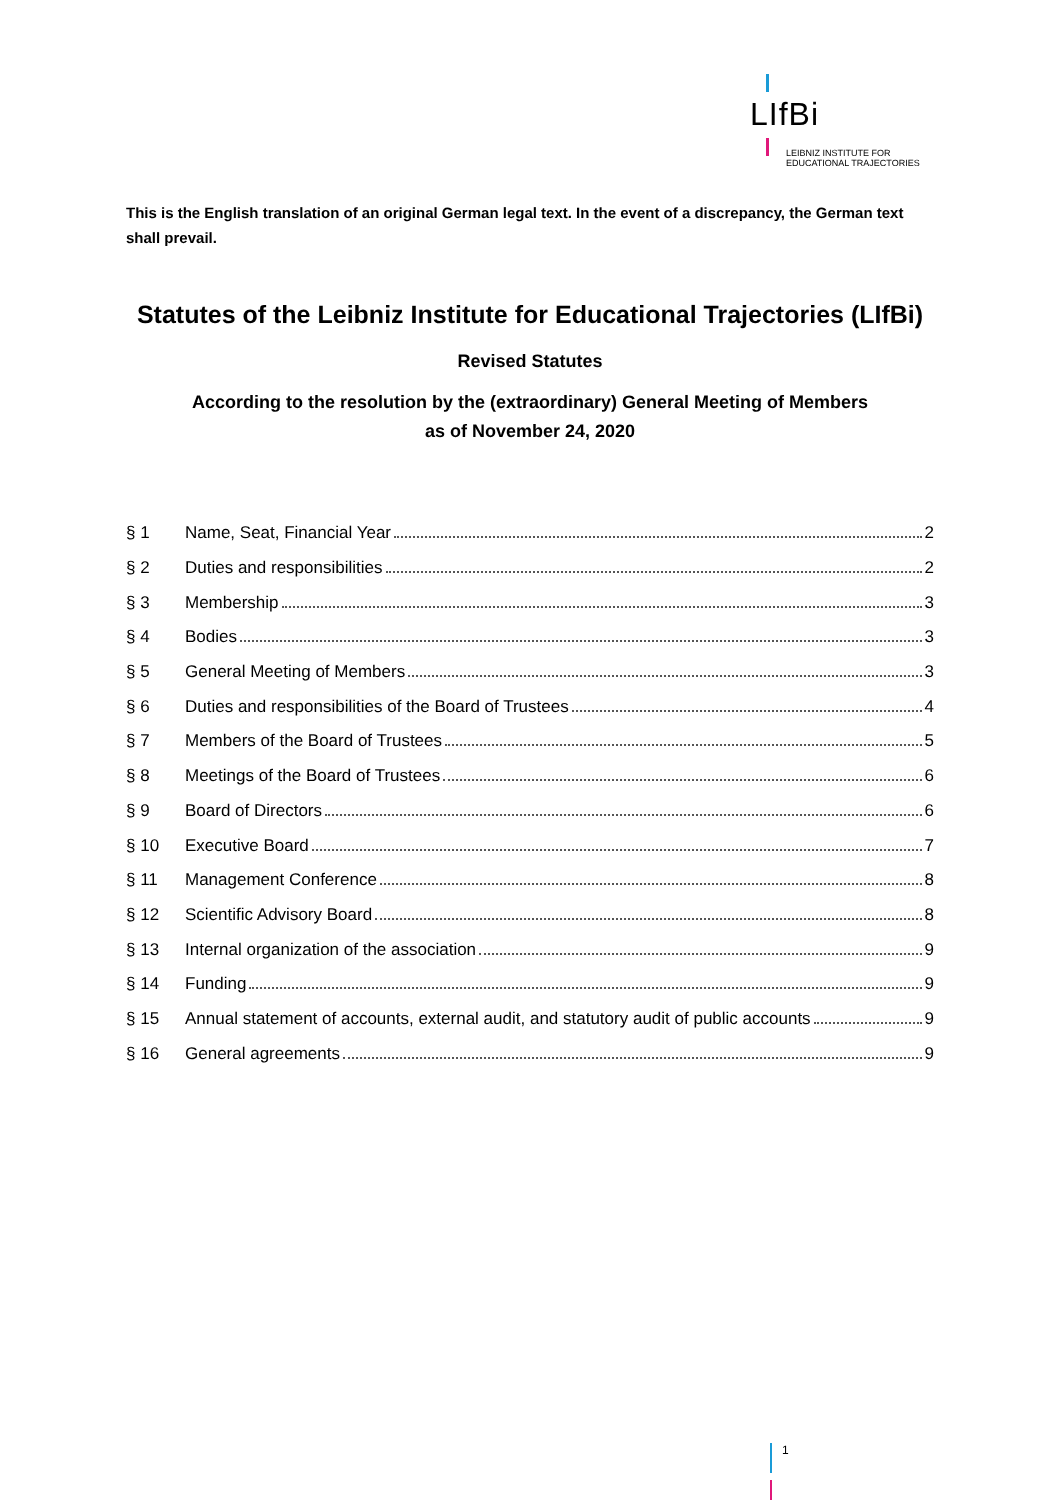LIfBi
LEIBNIZ INSTITUTE FOR
EDUCATIONAL TRAJECTORIES
This is the English translation of an original German legal text. In the event of a discrepancy, the German text shall prevail.
Statutes of the Leibniz Institute for Educational Trajectories (LIfBi)
Revised Statutes
According to the resolution by the (extraordinary) General Meeting of Members
as of November 24, 2020
§ 1 Name, Seat, Financial Year 2
§ 2 Duties and responsibilities 2
§ 3 Membership 3
§ 4 Bodies 3
§ 5 General Meeting of Members 3
§ 6 Duties and responsibilities of the Board of Trustees 4
§ 7 Members of the Board of Trustees 5
§ 8 Meetings of the Board of Trustees 6
§ 9 Board of Directors 6
§ 10 Executive Board 7
§ 11 Management Conference 8
§ 12 Scientific Advisory Board 8
§ 13 Internal organization of the association 9
§ 14 Funding 9
§ 15 Annual statement of accounts, external audit, and statutory audit of public accounts 9
§ 16 General agreements 9
1